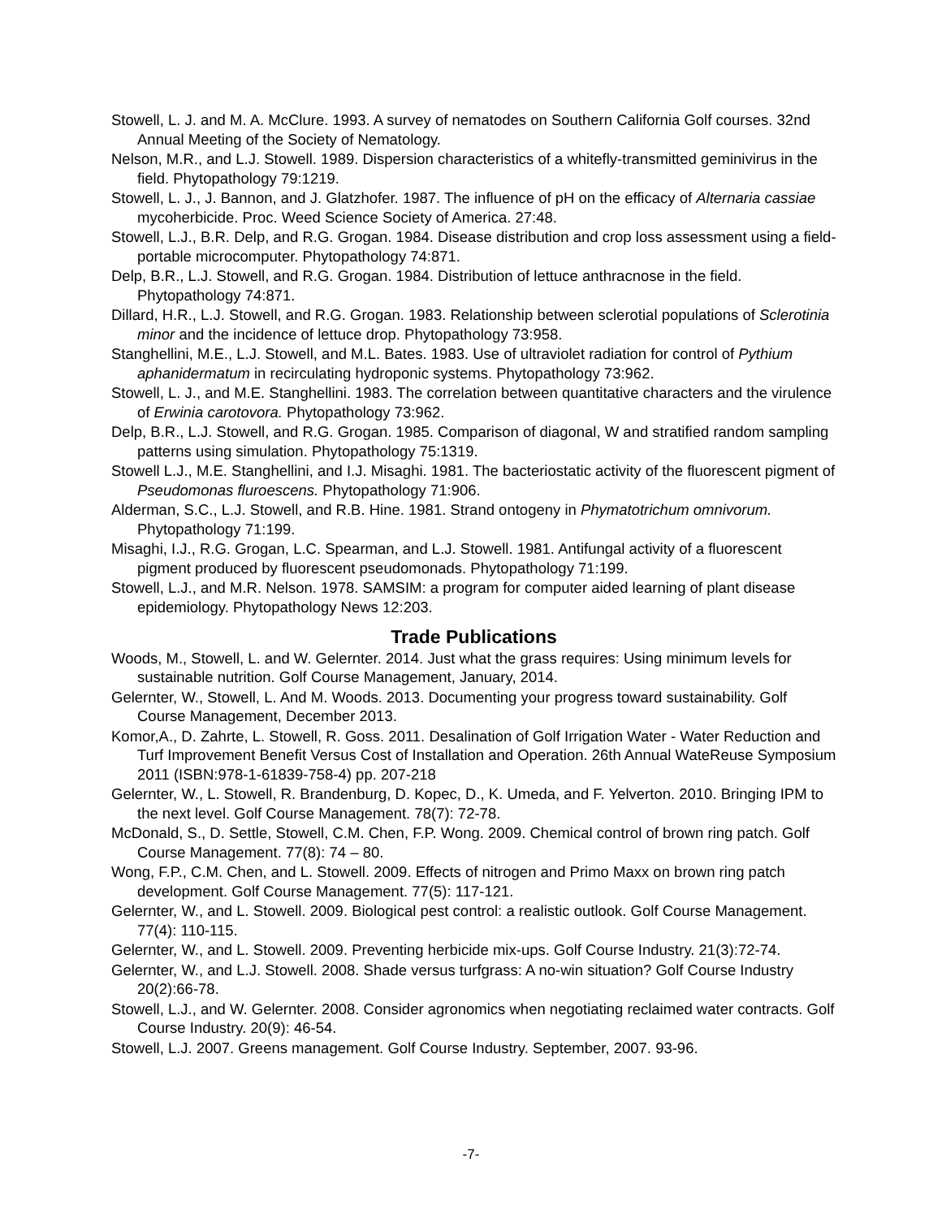Stowell, L. J. and M. A. McClure. 1993. A survey of nematodes on Southern California Golf courses. 32nd Annual Meeting of the Society of Nematology.
Nelson, M.R., and L.J. Stowell. 1989. Dispersion characteristics of a whitefly-transmitted geminivirus in the field. Phytopathology 79:1219.
Stowell, L. J., J. Bannon, and J. Glatzhofer. 1987. The influence of pH on the efficacy of Alternaria cassiae mycoherbicide. Proc. Weed Science Society of America. 27:48.
Stowell, L.J., B.R. Delp, and R.G. Grogan. 1984. Disease distribution and crop loss assessment using a field-portable microcomputer. Phytopathology 74:871.
Delp, B.R., L.J. Stowell, and R.G. Grogan. 1984. Distribution of lettuce anthracnose in the field. Phytopathology 74:871.
Dillard, H.R., L.J. Stowell, and R.G. Grogan. 1983. Relationship between sclerotial populations of Sclerotinia minor and the incidence of lettuce drop. Phytopathology 73:958.
Stanghellini, M.E., L.J. Stowell, and M.L. Bates. 1983. Use of ultraviolet radiation for control of Pythium aphanidermatum in recirculating hydroponic systems. Phytopathology 73:962.
Stowell, L. J., and M.E. Stanghellini. 1983. The correlation between quantitative characters and the virulence of Erwinia carotovora. Phytopathology 73:962.
Delp, B.R., L.J. Stowell, and R.G. Grogan. 1985. Comparison of diagonal, W and stratified random sampling patterns using simulation. Phytopathology 75:1319.
Stowell L.J., M.E. Stanghellini, and I.J. Misaghi. 1981. The bacteriostatic activity of the fluorescent pigment of Pseudomonas fluroescens. Phytopathology 71:906.
Alderman, S.C., L.J. Stowell, and R.B. Hine. 1981. Strand ontogeny in Phymatotrichum omnivorum. Phytopathology 71:199.
Misaghi, I.J., R.G. Grogan, L.C. Spearman, and L.J. Stowell. 1981. Antifungal activity of a fluorescent pigment produced by fluorescent pseudomonads. Phytopathology 71:199.
Stowell, L.J., and M.R. Nelson. 1978. SAMSIM: a program for computer aided learning of plant disease epidemiology. Phytopathology News 12:203.
Trade Publications
Woods, M., Stowell, L. and W. Gelernter. 2014. Just what the grass requires: Using minimum levels for sustainable nutrition. Golf Course Management, January, 2014.
Gelernter, W., Stowell, L. And M. Woods. 2013. Documenting your progress toward sustainability. Golf Course Management, December 2013.
Komor,A., D. Zahrte, L. Stowell, R. Goss. 2011. Desalination of Golf Irrigation Water - Water Reduction and Turf Improvement Benefit Versus Cost of Installation and Operation. 26th Annual WateReuse Symposium 2011 (ISBN:978-1-61839-758-4) pp. 207-218
Gelernter, W., L. Stowell, R. Brandenburg, D. Kopec, D., K. Umeda, and F. Yelverton. 2010. Bringing IPM to the next level. Golf Course Management. 78(7): 72-78.
McDonald, S., D. Settle, Stowell, C.M. Chen, F.P. Wong. 2009. Chemical control of brown ring patch. Golf Course Management. 77(8): 74 – 80.
Wong, F.P., C.M. Chen, and L. Stowell. 2009. Effects of nitrogen and Primo Maxx on brown ring patch development. Golf Course Management. 77(5): 117-121.
Gelernter, W., and L. Stowell. 2009. Biological pest control: a realistic outlook. Golf Course Management. 77(4): 110-115.
Gelernter, W., and L. Stowell. 2009. Preventing herbicide mix-ups. Golf Course Industry. 21(3):72-74.
Gelernter, W., and L.J. Stowell. 2008. Shade versus turfgrass: A no-win situation? Golf Course Industry 20(2):66-78.
Stowell, L.J., and W. Gelernter. 2008. Consider agronomics when negotiating reclaimed water contracts. Golf Course Industry. 20(9): 46-54.
Stowell, L.J. 2007. Greens management. Golf Course Industry. September, 2007. 93-96.
-7-